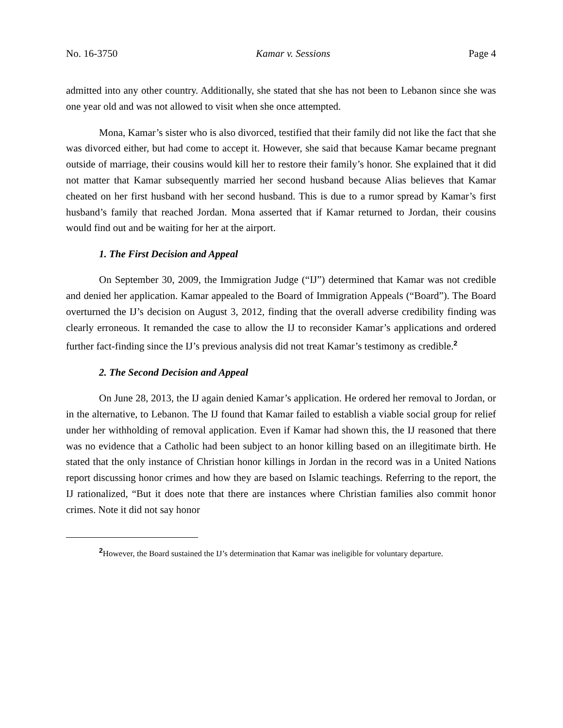No. 16-3750 Kamar v. Sessions Page 4
admitted into any other country. Additionally, she stated that she has not been to Lebanon since she was one year old and was not allowed to visit when she once attempted.
Mona, Kamar’s sister who is also divorced, testified that their family did not like the fact that she was divorced either, but had come to accept it. However, she said that because Kamar became pregnant outside of marriage, their cousins would kill her to restore their family’s honor. She explained that it did not matter that Kamar subsequently married her second husband because Alias believes that Kamar cheated on her first husband with her second husband. This is due to a rumor spread by Kamar’s first husband’s family that reached Jordan. Mona asserted that if Kamar returned to Jordan, their cousins would find out and be waiting for her at the airport.
1. The First Decision and Appeal
On September 30, 2009, the Immigration Judge (“IJ”) determined that Kamar was not credible and denied her application. Kamar appealed to the Board of Immigration Appeals (“Board”). The Board overturned the IJ’s decision on August 3, 2012, finding that the overall adverse credibility finding was clearly erroneous. It remanded the case to allow the IJ to reconsider Kamar’s applications and ordered further fact-finding since the IJ’s previous analysis did not treat Kamar’s testimony as credible.<sup>2</sup>
2. The Second Decision and Appeal
On June 28, 2013, the IJ again denied Kamar’s application. He ordered her removal to Jordan, or in the alternative, to Lebanon. The IJ found that Kamar failed to establish a viable social group for relief under her withholding of removal application. Even if Kamar had shown this, the IJ reasoned that there was no evidence that a Catholic had been subject to an honor killing based on an illegitimate birth. He stated that the only instance of Christian honor killings in Jordan in the record was in a United Nations report discussing honor crimes and how they are based on Islamic teachings. Referring to the report, the IJ rationalized, “But it does note that there are instances where Christian families also commit honor crimes. Note it did not say honor
<sup>2</sup> However, the Board sustained the IJ’s determination that Kamar was ineligible for voluntary departure.